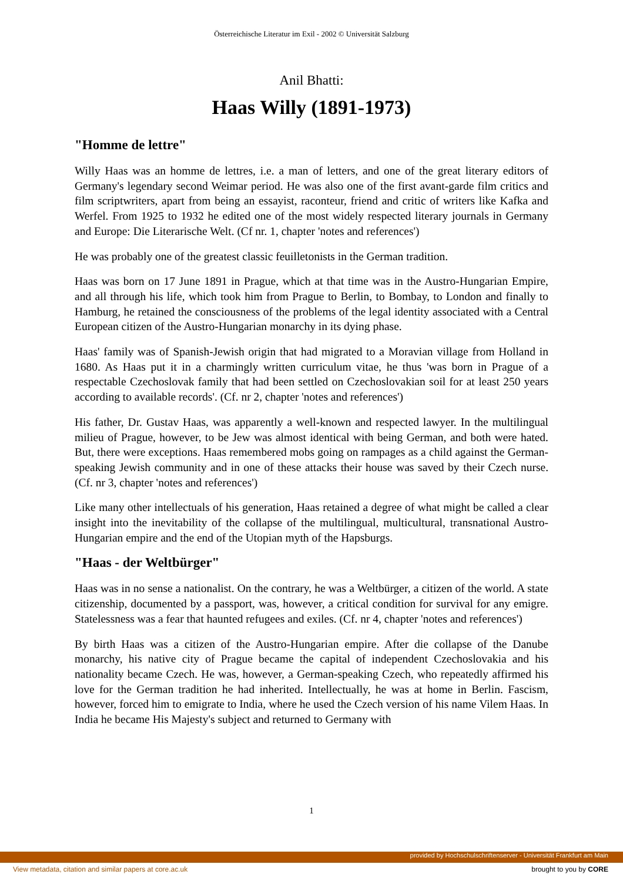Österreichische Literatur im Exil - 2002 © Universität Salzburg
Anil Bhatti:
Haas Willy (1891-1973)
"Homme de lettre"
Willy Haas was an homme de lettres, i.e. a man of letters, and one of the great literary editors of Germany's legendary second Weimar period. He was also one of the first avant-garde film critics and film scriptwriters, apart from being an essayist, raconteur, friend and critic of writers like Kafka and Werfel. From 1925 to 1932 he edited one of the most widely respected literary journals in Germany and Europe: Die Literarische Welt. (Cf nr. 1, chapter 'notes and references')
He was probably one of the greatest classic feuilletonists in the German tradition.
Haas was born on 17 June 1891 in Prague, which at that time was in the Austro-Hungarian Empire, and all through his life, which took him from Prague to Berlin, to Bombay, to London and finally to Hamburg, he retained the consciousness of the problems of the legal identity associated with a Central European citizen of the Austro-Hungarian monarchy in its dying phase.
Haas' family was of Spanish-Jewish origin that had migrated to a Moravian village from Holland in 1680. As Haas put it in a charmingly written curriculum vitae, he thus 'was born in Prague of a respectable Czechoslovak family that had been settled on Czechoslovakian soil for at least 250 years according to available records'. (Cf. nr 2, chapter 'notes and references')
His father, Dr. Gustav Haas, was apparently a well-known and respected lawyer. In the multilingual milieu of Prague, however, to be Jew was almost identical with being German, and both were hated. But, there were exceptions. Haas remembered mobs going on rampages as a child against the German-speaking Jewish community and in one of these attacks their house was saved by their Czech nurse. (Cf. nr 3, chapter 'notes and references')
Like many other intellectuals of his generation, Haas retained a degree of what might be called a clear insight into the inevitability of the collapse of the multilingual, multicultural, transnational Austro-Hungarian empire and the end of the Utopian myth of the Hapsburgs.
"Haas - der Weltbürger"
Haas was in no sense a nationalist. On the contrary, he was a Weltbürger, a citizen of the world. A state citizenship, documented by a passport, was, however, a critical condition for survival for any emigre. Statelessness was a fear that haunted refugees and exiles. (Cf. nr 4, chapter 'notes and references')
By birth Haas was a citizen of the Austro-Hungarian empire. After die collapse of the Danube monarchy, his native city of Prague became the capital of independent Czechoslovakia and his nationality became Czech. He was, however, a German-speaking Czech, who repeatedly affirmed his love for the German tradition he had inherited. Intellectually, he was at home in Berlin. Fascism, however, forced him to emigrate to India, where he used the Czech version of his name Vilem Haas. In India he became His Majesty's subject and returned to Germany with
1
provided by Hochschulschriftenserver - Universität Frankfurt am Main
View metadata, citation and similar papers at core.ac.uk brought to you by CORE